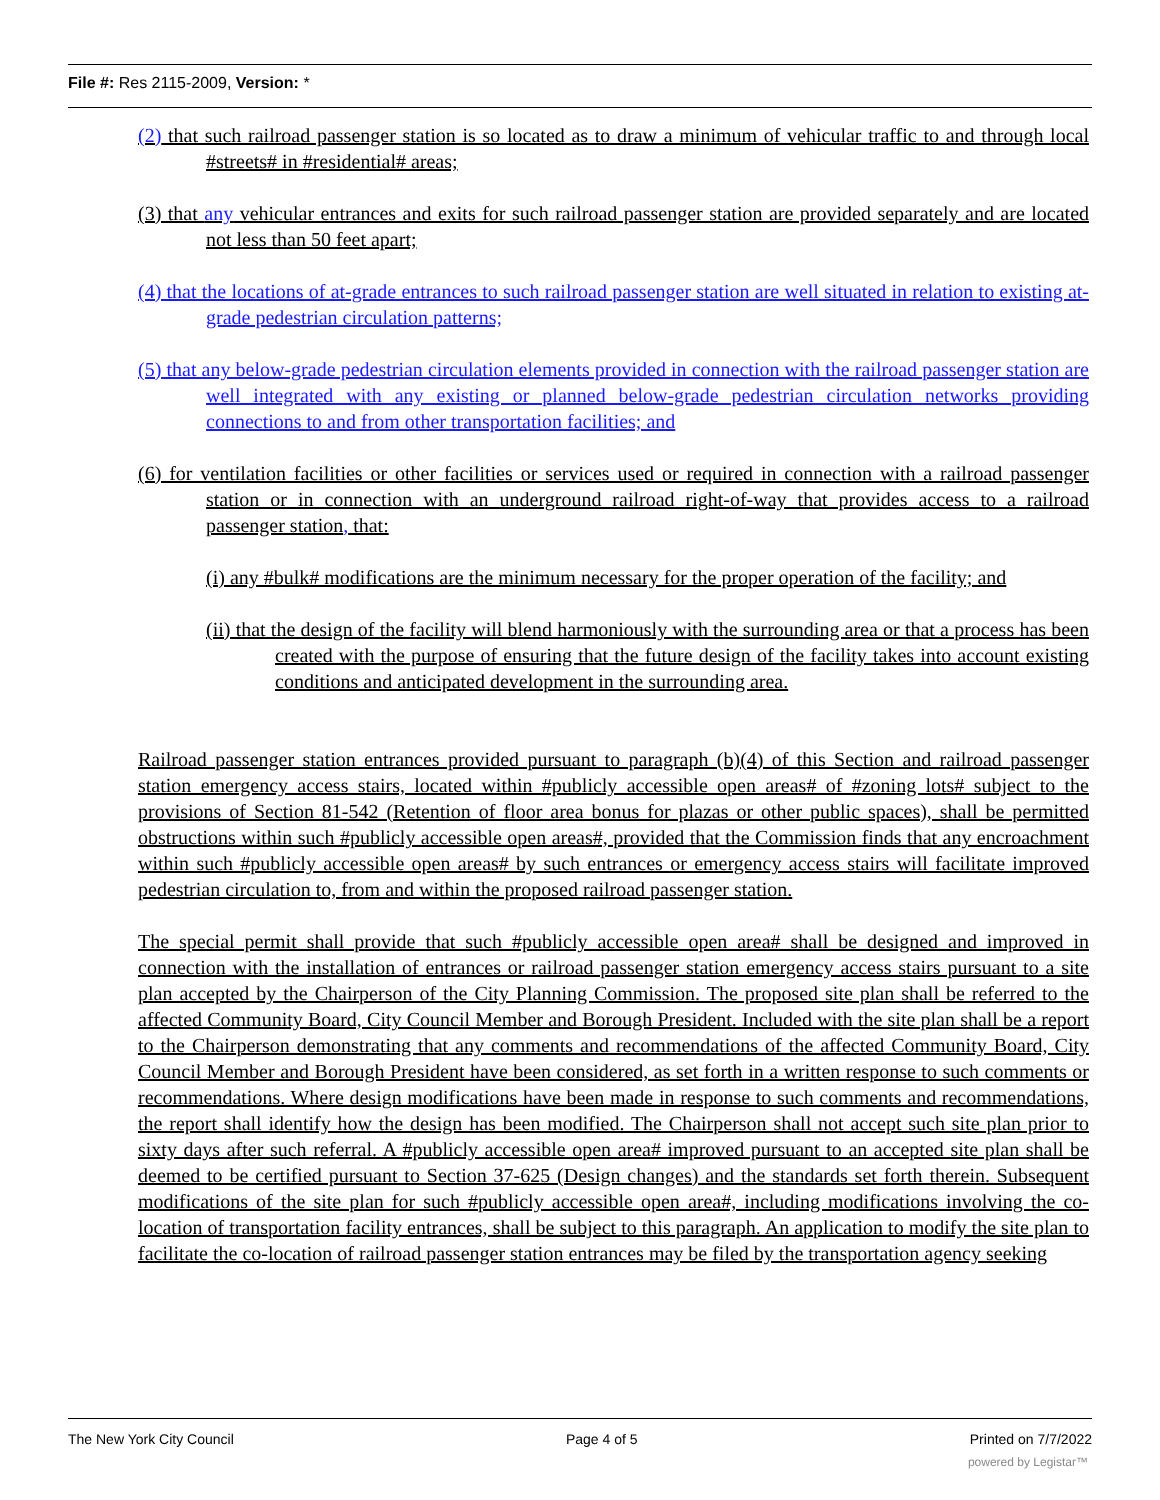File #: Res 2115-2009, Version: *
(2) that such railroad passenger station is so located as to draw a minimum of vehicular traffic to and through local #streets# in #residential# areas;
(3) that any vehicular entrances and exits for such railroad passenger station are provided separately and are located not less than 50 feet apart;
(4) that the locations of at-grade entrances to such railroad passenger station are well situated in relation to existing at-grade pedestrian circulation patterns;
(5) that any below-grade pedestrian circulation elements provided in connection with the railroad passenger station are well integrated with any existing or planned below-grade pedestrian circulation networks providing connections to and from other transportation facilities; and
(6) for ventilation facilities or other facilities or services used or required in connection with a railroad passenger station or in connection with an underground railroad right-of-way that provides access to a railroad passenger station, that:
(i) any #bulk# modifications are the minimum necessary for the proper operation of the facility; and
(ii) that the design of the facility will blend harmoniously with the surrounding area or that a process has been created with the purpose of ensuring that the future design of the facility takes into account existing conditions and anticipated development in the surrounding area.
Railroad passenger station entrances provided pursuant to paragraph (b)(4) of this Section and railroad passenger station emergency access stairs, located within #publicly accessible open areas# of #zoning lots# subject to the provisions of Section 81-542 (Retention of floor area bonus for plazas or other public spaces), shall be permitted obstructions within such #publicly accessible open areas#, provided that the Commission finds that any encroachment within such #publicly accessible open areas# by such entrances or emergency access stairs will facilitate improved pedestrian circulation to, from and within the proposed railroad passenger station.
The special permit shall provide that such #publicly accessible open area# shall be designed and improved in connection with the installation of entrances or railroad passenger station emergency access stairs pursuant to a site plan accepted by the Chairperson of the City Planning Commission. The proposed site plan shall be referred to the affected Community Board, City Council Member and Borough President. Included with the site plan shall be a report to the Chairperson demonstrating that any comments and recommendations of the affected Community Board, City Council Member and Borough President have been considered, as set forth in a written response to such comments or recommendations. Where design modifications have been made in response to such comments and recommendations, the report shall identify how the design has been modified. The Chairperson shall not accept such site plan prior to sixty days after such referral. A #publicly accessible open area# improved pursuant to an accepted site plan shall be deemed to be certified pursuant to Section 37-625 (Design changes) and the standards set forth therein. Subsequent modifications of the site plan for such #publicly accessible open area#, including modifications involving the co-location of transportation facility entrances, shall be subject to this paragraph. An application to modify the site plan to facilitate the co-location of railroad passenger station entrances may be filed by the transportation agency seeking
The New York City Council Page 4 of 5 Printed on 7/7/2022
powered by Legistar™